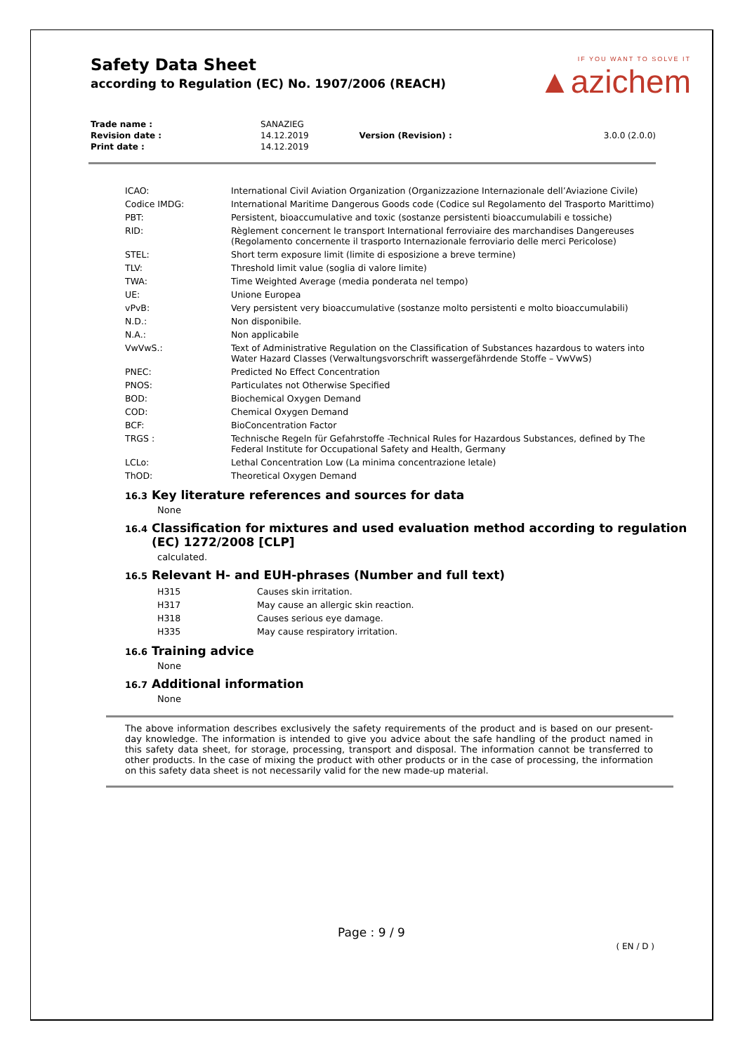Safety Data Sheet
according to Regulation (EC) No. 1907/2006 (REACH)
IF YOU WANT TO SOLVE IT
▲azichem
| Trade name : | SANAZIEG | | |
| Revision date : | 14.12.2019 | Version (Revision) : | 3.0.0 (2.0.0) |
| Print date : | 14.12.2019 | | |
| ICAO: | International Civil Aviation Organization (Organizzazione Internazionale dell’Aviazione Civile) |
| Codice IMDG: | International Maritime Dangerous Goods code (Codice sul Regolamento del Trasporto Marittimo) |
| PBT: | Persistent, bioaccumulative and toxic (sostanze persistenti bioaccumulabili e tossiche) |
| RID: | Règlement concernent le transport International ferroviaire des marchandises Dangereuses (Regolamento concernente il trasporto Internazionale ferroviario delle merci Pericolose) |
| STEL: | Short term exposure limit (limite di esposizione a breve termine) |
| TLV: | Threshold limit value (soglia di valore limite) |
| TWA: | Time Weighted Average (media ponderata nel tempo) |
| UE: | Unione Europea |
| vPvB: | Very persistent very bioaccumulative (sostanze molto persistenti e molto bioaccumulabili) |
| N.D.: | Non disponibile. |
| N.A.: | Non applicabile |
| VwVwS.: | Text of Administrative Regulation on the Classification of Substances hazardous to waters into Water Hazard Classes (Verwaltungsvorschrift wassergefährdende Stoffe – VwVwS) |
| PNEC: | Predicted No Effect Concentration |
| PNOS: | Particulates not Otherwise Specified |
| BOD: | Biochemical Oxygen Demand |
| COD: | Chemical Oxygen Demand |
| BCF: | BioConcentration Factor |
| TRGS : | Technische Regeln für Gefahrstoffe -Technical Rules for Hazardous Substances, defined by The Federal Institute for Occupational Safety and Health, Germany |
| LCLo: | Lethal Concentration Low (La minima concentrazione letale) |
| ThOD: | Theoretical Oxygen Demand |
16.3 Key literature references and sources for data
None
16.4 Classification for mixtures and used evaluation method according to regulation (EC) 1272/2008 [CLP]
calculated.
16.5 Relevant H- and EUH-phrases (Number and full text)
| H315 | Causes skin irritation. |
| H317 | May cause an allergic skin reaction. |
| H318 | Causes serious eye damage. |
| H335 | May cause respiratory irritation. |
16.6 Training advice
None
16.7 Additional information
None
The above information describes exclusively the safety requirements of the product and is based on our present-day knowledge. The information is intended to give you advice about the safe handling of the product named in this safety data sheet, for storage, processing, transport and disposal. The information cannot be transferred to other products. In the case of mixing the product with other products or in the case of processing, the information on this safety data sheet is not necessarily valid for the new made-up material.
Page : 9 / 9
( EN / D )